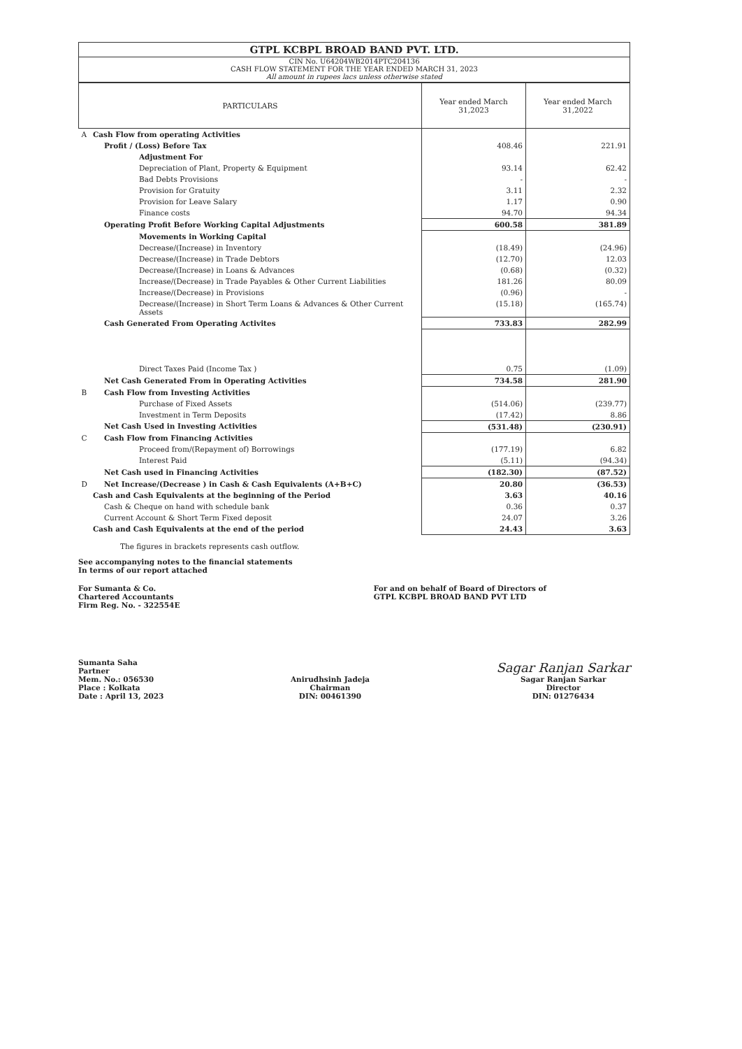GTPL KCBPL BROAD BAND PVT. LTD.
CIN No. U64204WB2014PTC204136
CASH FLOW STATEMENT FOR THE YEAR ENDED MARCH 31, 2023
All amount in rupees lacs unless otherwise stated
| PARTICULARS | | Year ended March 31,2023 | Year ended March 31,2022 |
| --- | --- | --- | --- |
| A | Cash Flow from operating Activities | | |
| | Profit / (Loss) Before Tax | 408.46 | 221.91 |
| | Adjustment For | | |
| | Depreciation of Plant, Property & Equipment | 93.14 | 62.42 |
| | Bad Debts Provisions | - | - |
| | Provision for Gratuity | 3.11 | 2.32 |
| | Provision for Leave Salary | 1.17 | 0.90 |
| | Finance costs | 94.70 | 94.34 |
| | Operating Profit Before Working Capital Adjustments | 600.58 | 381.89 |
| | Movements in Working Capital | | |
| | Decrease/(Increase) in Inventory | (18.49) | (24.96) |
| | Decrease/(Increase) in Trade Debtors | (12.70) | 12.03 |
| | Decrease/(Increase) in Loans & Advances | (0.68) | (0.32) |
| | Increase/(Decrease) in Trade Payables & Other Current Liabilities | 181.26 | 80.09 |
| | Increase/(Decrease) in Provisions | (0.96) | - |
| | Decrease/(Increase) in Short Term Loans & Advances & Other Current Assets | (15.18) | (165.74) |
| | Cash Generated From Operating Activites | 733.83 | 282.99 |
| | Direct Taxes Paid (Income Tax ) | 0.75 | (1.09) |
| | Net Cash Generated From in Operating Activities | 734.58 | 281.90 |
| B | Cash Flow from Investing Activities | | |
| | Purchase of Fixed Assets | (514.06) | (239.77) |
| | Investment in Term Deposits | (17.42) | 8.86 |
| | Net Cash Used in Investing Activities | (531.48) | (230.91) |
| C | Cash Flow from Financing Activities | | |
| | Proceed from/(Repayment of) Borrowings | (177.19) | 6.82 |
| | Interest Paid | (5.11) | (94.34) |
| | Net Cash used in Financing Activities | (182.30) | (87.52) |
| D | Net Increase/(Decrease ) in Cash & Cash Equivalents (A+B+C) | 20.80 | (36.53) |
| | Cash and Cash Equivalents at the beginning of the Period | 3.63 | 40.16 |
| | Cash & Cheque on hand with schedule bank | 0.36 | 0.37 |
| | Current Account & Short Term Fixed deposit | 24.07 | 3.26 |
| | Cash and Cash Equivalents at the end of the period | 24.43 | 3.63 |
The figures in brackets represents cash outflow.
See accompanying notes to the financial statements
In terms of our report attached
For Sumanta & Co.
Chartered Accountants
Firm Reg. No. - 322554E
For and on behalf of Board of Directors of
GTPL KCBPL BROAD BAND PVT LTD
Sumanta Saha
Partner
Mem. No.: 056530
Place : Kolkata
Date : April 13, 2023
Anirudhsinh Jadeja
Chairman
DIN: 00461390
Sagar Ranjan Sarkar
Sagar Ranjan Sarkar
Director
DIN: 01276434